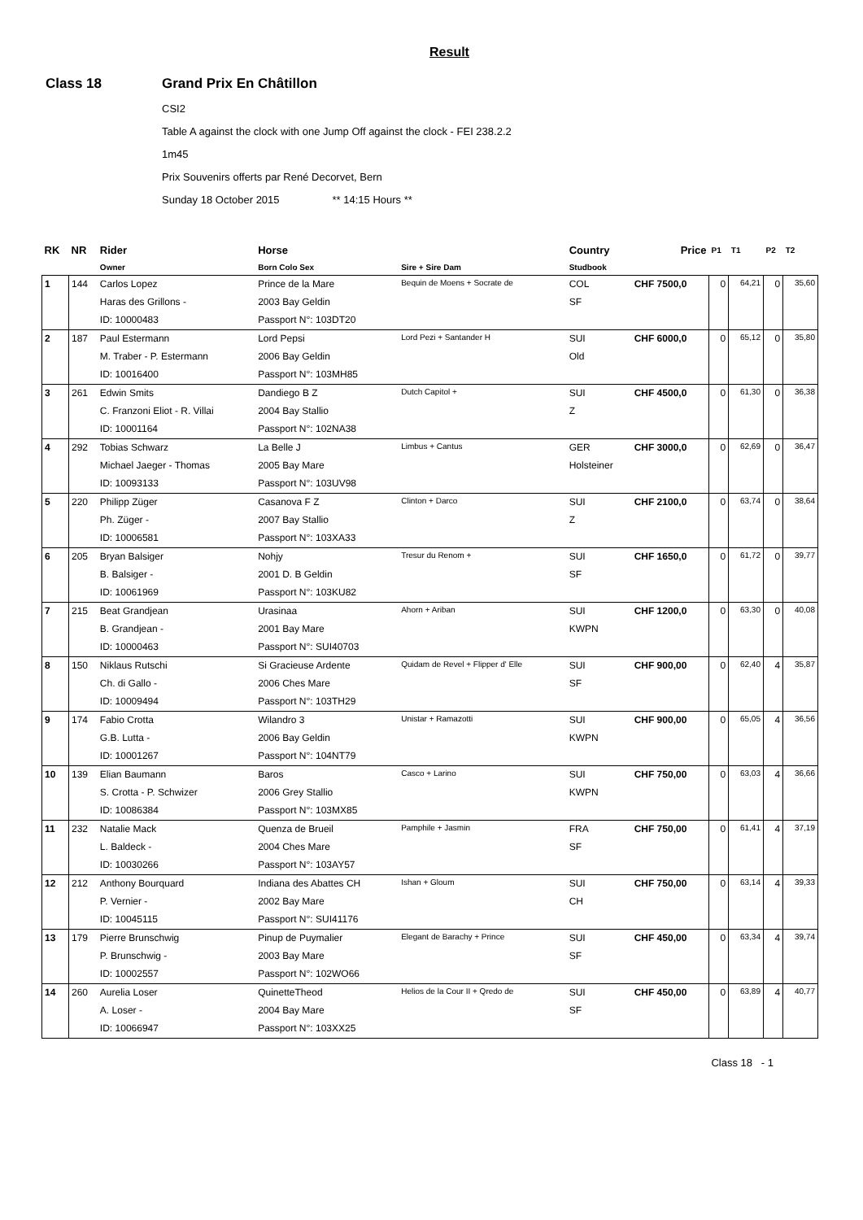Result
Class 18 Grand Prix En Châtillon
CSI2
Table A against the clock with one Jump Off against the clock - FEI 238.2.2
1m45
Prix Souvenirs offerts par René Decorvet, Bern
Sunday 18 October 2015 ** 14:15 Hours **
| RK | NR | Rider | Horse | | Country | Price | P1 | T1 | P2 | T2 |
| --- | --- | --- | --- | --- | --- | --- | --- | --- | --- | --- |
| | | Owner | Born Colo Sex | Sire + Sire Dam | Studbook | | | | | |
| 1 | 144 | Carlos Lopez | Prince de la Mare | Bequin de Moens + Socrate de | COL | CHF 7500,0 | 0 | 64,21 | 0 | 35,60 |
| | | Haras des Grillons - | 2003 Bay Geldin | | SF | | | | | |
| | | ID: 10000483 | Passport N°: 103DT20 | | | | | | | |
| 2 | 187 | Paul Estermann | Lord Pepsi | Lord Pezi + Santander H | SUI | CHF 6000,0 | 0 | 65,12 | 0 | 35,80 |
| | | M. Traber - P. Estermann | 2006 Bay Geldin | | Old | | | | | |
| | | ID: 10016400 | Passport N°: 103MH85 | | | | | | | |
| 3 | 261 | Edwin Smits | Dandiego B Z | Dutch Capitol + | SUI | CHF 4500,0 | 0 | 61,30 | 0 | 36,38 |
| | | C. Franzoni Eliot - R. Villai | 2004 Bay Stallio | | Z | | | | | |
| | | ID: 10001164 | Passport N°: 102NA38 | | | | | | | |
| 4 | 292 | Tobias Schwarz | La Belle J | Limbus + Cantus | GER | CHF 3000,0 | 0 | 62,69 | 0 | 36,47 |
| | | Michael Jaeger - Thomas | 2005 Bay Mare | | Holsteiner | | | | | |
| | | ID: 10093133 | Passport N°: 103UV98 | | | | | | | |
| 5 | 220 | Philipp Züger | Casanova F Z | Clinton + Darco | SUI | CHF 2100,0 | 0 | 63,74 | 0 | 38,64 |
| | | Ph. Züger - | 2007 Bay Stallio | | Z | | | | | |
| | | ID: 10006581 | Passport N°: 103XA33 | | | | | | | |
| 6 | 205 | Bryan Balsiger | Nohjy | Tresur du Renom + | SUI | CHF 1650,0 | 0 | 61,72 | 0 | 39,77 |
| | | B. Balsiger - | 2001 D. B Geldin | | SF | | | | | |
| | | ID: 10061969 | Passport N°: 103KU82 | | | | | | | |
| 7 | 215 | Beat Grandjean | Urasinaa | Ahorn + Ariban | SUI | CHF 1200,0 | 0 | 63,30 | 0 | 40,08 |
| | | B. Grandjean - | 2001 Bay Mare | | KWPN | | | | | |
| | | ID: 10000463 | Passport N°: SUI40703 | | | | | | | |
| 8 | 150 | Niklaus Rutschi | Si Gracieuse Ardente | Quidam de Revel + Flipper d' Elle | SUI | CHF 900,00 | 0 | 62,40 | 4 | 35,87 |
| | | Ch. di Gallo - | 2006 Ches Mare | | SF | | | | | |
| | | ID: 10009494 | Passport N°: 103TH29 | | | | | | | |
| 9 | 174 | Fabio Crotta | Wilandro 3 | Unistar + Ramazotti | SUI | CHF 900,00 | 0 | 65,05 | 4 | 36,56 |
| | | G.B. Lutta - | 2006 Bay Geldin | | KWPN | | | | | |
| | | ID: 10001267 | Passport N°: 104NT79 | | | | | | | |
| 10 | 139 | Elian Baumann | Baros | Casco + Larino | SUI | CHF 750,00 | 0 | 63,03 | 4 | 36,66 |
| | | S. Crotta - P. Schwizer | 2006 Grey Stallio | | KWPN | | | | | |
| | | ID: 10086384 | Passport N°: 103MX85 | | | | | | | |
| 11 | 232 | Natalie Mack | Quenza de Brueil | Pamphile + Jasmin | FRA | CHF 750,00 | 0 | 61,41 | 4 | 37,19 |
| | | L. Baldeck - | 2004 Ches Mare | | SF | | | | | |
| | | ID: 10030266 | Passport N°: 103AY57 | | | | | | | |
| 12 | 212 | Anthony Bourquard | Indiana des Abattes CH | Ishan + Gloum | SUI | CHF 750,00 | 0 | 63,14 | 4 | 39,33 |
| | | P. Vernier - | 2002 Bay Mare | | CH | | | | | |
| | | ID: 10045115 | Passport N°: SUI41176 | | | | | | | |
| 13 | 179 | Pierre Brunschwig | Pinup de Puymalier | Elegant de Barachy + Prince | SUI | CHF 450,00 | 0 | 63,34 | 4 | 39,74 |
| | | P. Brunschwig - | 2003 Bay Mare | | SF | | | | | |
| | | ID: 10002557 | Passport N°: 102WO66 | | | | | | | |
| 14 | 260 | Aurelia Loser | QuinetteTheod | Helios de la Cour II + Qredo de | SUI | CHF 450,00 | 0 | 63,89 | 4 | 40,77 |
| | | A. Loser - | 2004 Bay Mare | | SF | | | | | |
| | | ID: 10066947 | Passport N°: 103XX25 | | | | | | | |
Class 18 - 1